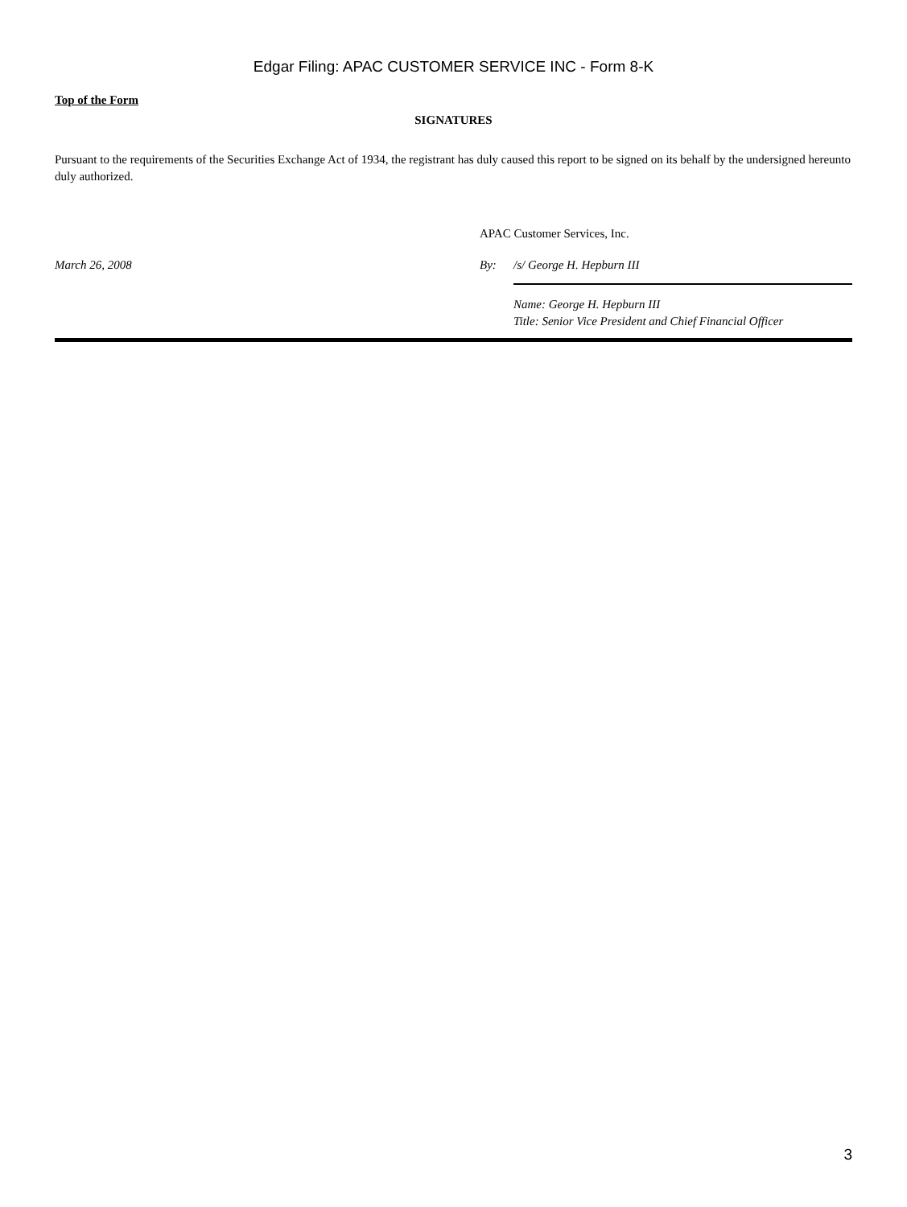Edgar Filing: APAC CUSTOMER SERVICE INC - Form 8-K
Top of the Form
SIGNATURES
Pursuant to the requirements of the Securities Exchange Act of 1934, the registrant has duly caused this report to be signed on its behalf by the undersigned hereunto duly authorized.
APAC Customer Services, Inc.
March 26, 2008 By: /s/ George H. Hepburn III
Name: George H. Hepburn III
Title: Senior Vice President and Chief Financial Officer
3